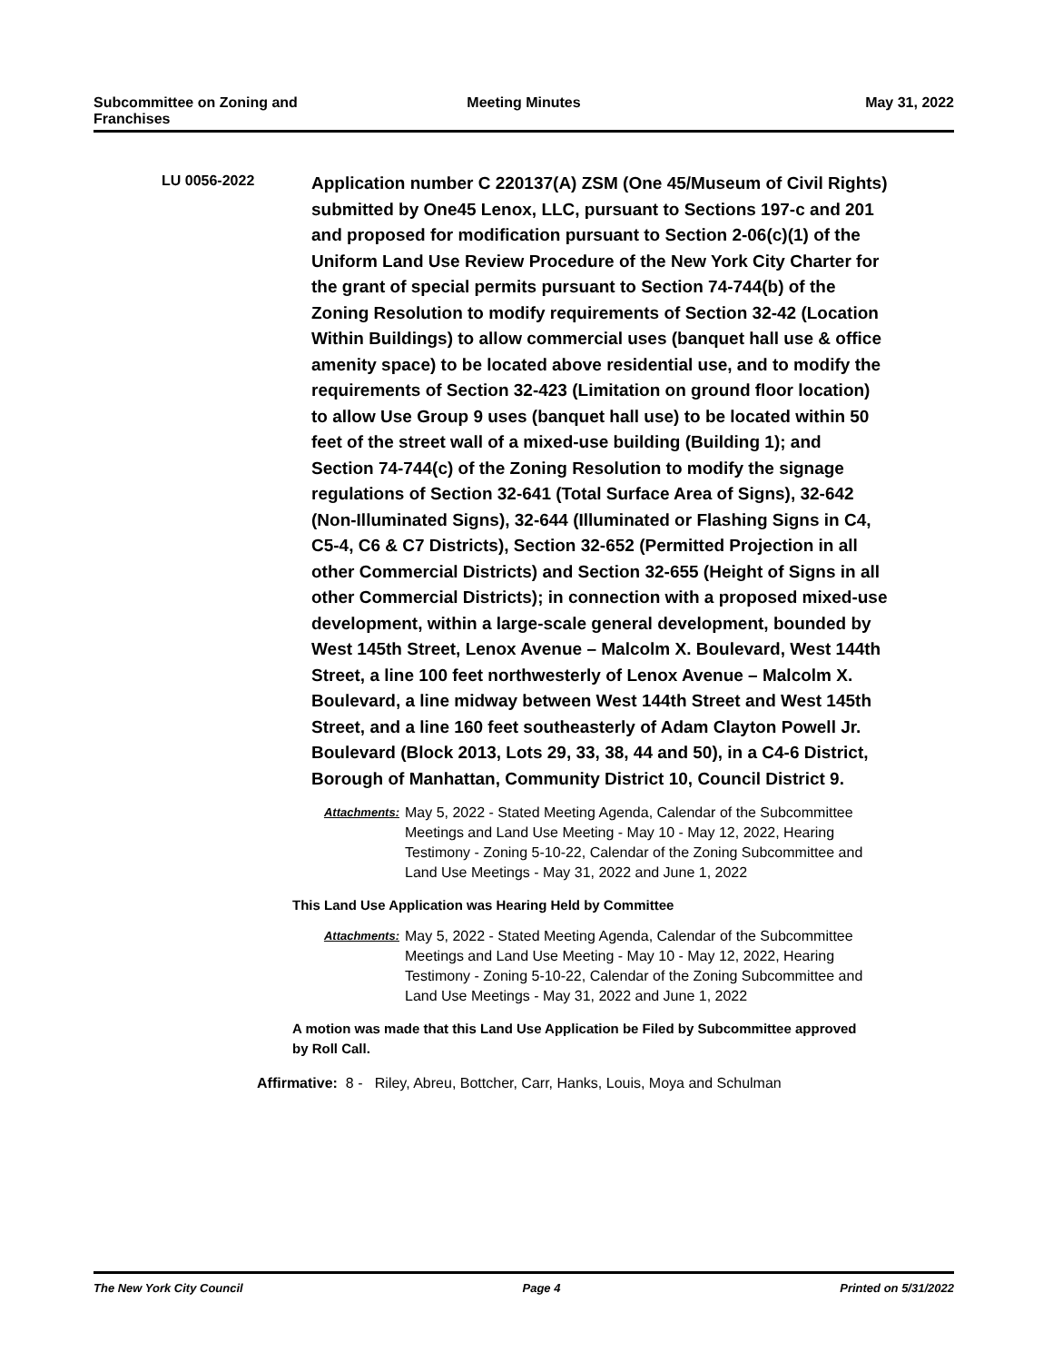Subcommittee on Zoning and Franchises
Meeting Minutes May 31, 2022
LU 0056-2022
Application number C 220137(A) ZSM (One 45/Museum of Civil Rights) submitted by One45 Lenox, LLC, pursuant to Sections 197-c and 201 and proposed for modification pursuant to Section 2-06(c)(1) of the Uniform Land Use Review Procedure of the New York City Charter for the grant of special permits pursuant to Section 74-744(b) of the Zoning Resolution to modify requirements of Section 32-42 (Location Within Buildings) to allow commercial uses (banquet hall use & office amenity space) to be located above residential use, and to modify the requirements of Section 32-423 (Limitation on ground floor location) to allow Use Group 9 uses (banquet hall use) to be located within 50 feet of the street wall of a mixed-use building (Building 1); and Section 74-744(c) of the Zoning Resolution to modify the signage regulations of Section 32-641 (Total Surface Area of Signs), 32-642 (Non-Illuminated Signs), 32-644 (Illuminated or Flashing Signs in C4, C5-4, C6 & C7 Districts), Section 32-652 (Permitted Projection in all other Commercial Districts) and Section 32-655 (Height of Signs in all other Commercial Districts); in connection with a proposed mixed-use development, within a large-scale general development, bounded by West 145th Street, Lenox Avenue – Malcolm X. Boulevard, West 144th Street, a line 100 feet northwesterly of Lenox Avenue – Malcolm X. Boulevard, a line midway between West 144th Street and West 145th Street, and a line 160 feet southeasterly of Adam Clayton Powell Jr. Boulevard (Block 2013, Lots 29, 33, 38, 44 and 50), in a C4-6 District, Borough of Manhattan, Community District 10, Council District 9.
Attachments:
May 5, 2022 - Stated Meeting Agenda, Calendar of the Subcommittee Meetings and Land Use Meeting - May 10 - May 12, 2022, Hearing Testimony - Zoning 5-10-22, Calendar of the Zoning Subcommittee and Land Use Meetings - May 31, 2022 and June 1, 2022
This Land Use Application was Hearing Held by Committee
Attachments:
May 5, 2022 - Stated Meeting Agenda, Calendar of the Subcommittee Meetings and Land Use Meeting - May 10 - May 12, 2022, Hearing Testimony - Zoning 5-10-22, Calendar of the Zoning Subcommittee and Land Use Meetings - May 31, 2022 and June 1, 2022
A motion was made that this Land Use Application be Filed by Subcommittee approved by Roll Call.
Affirmative: 8 - Riley, Abreu, Bottcher, Carr, Hanks, Louis, Moya and Schulman
The New York City Council Page 4 Printed on 5/31/2022